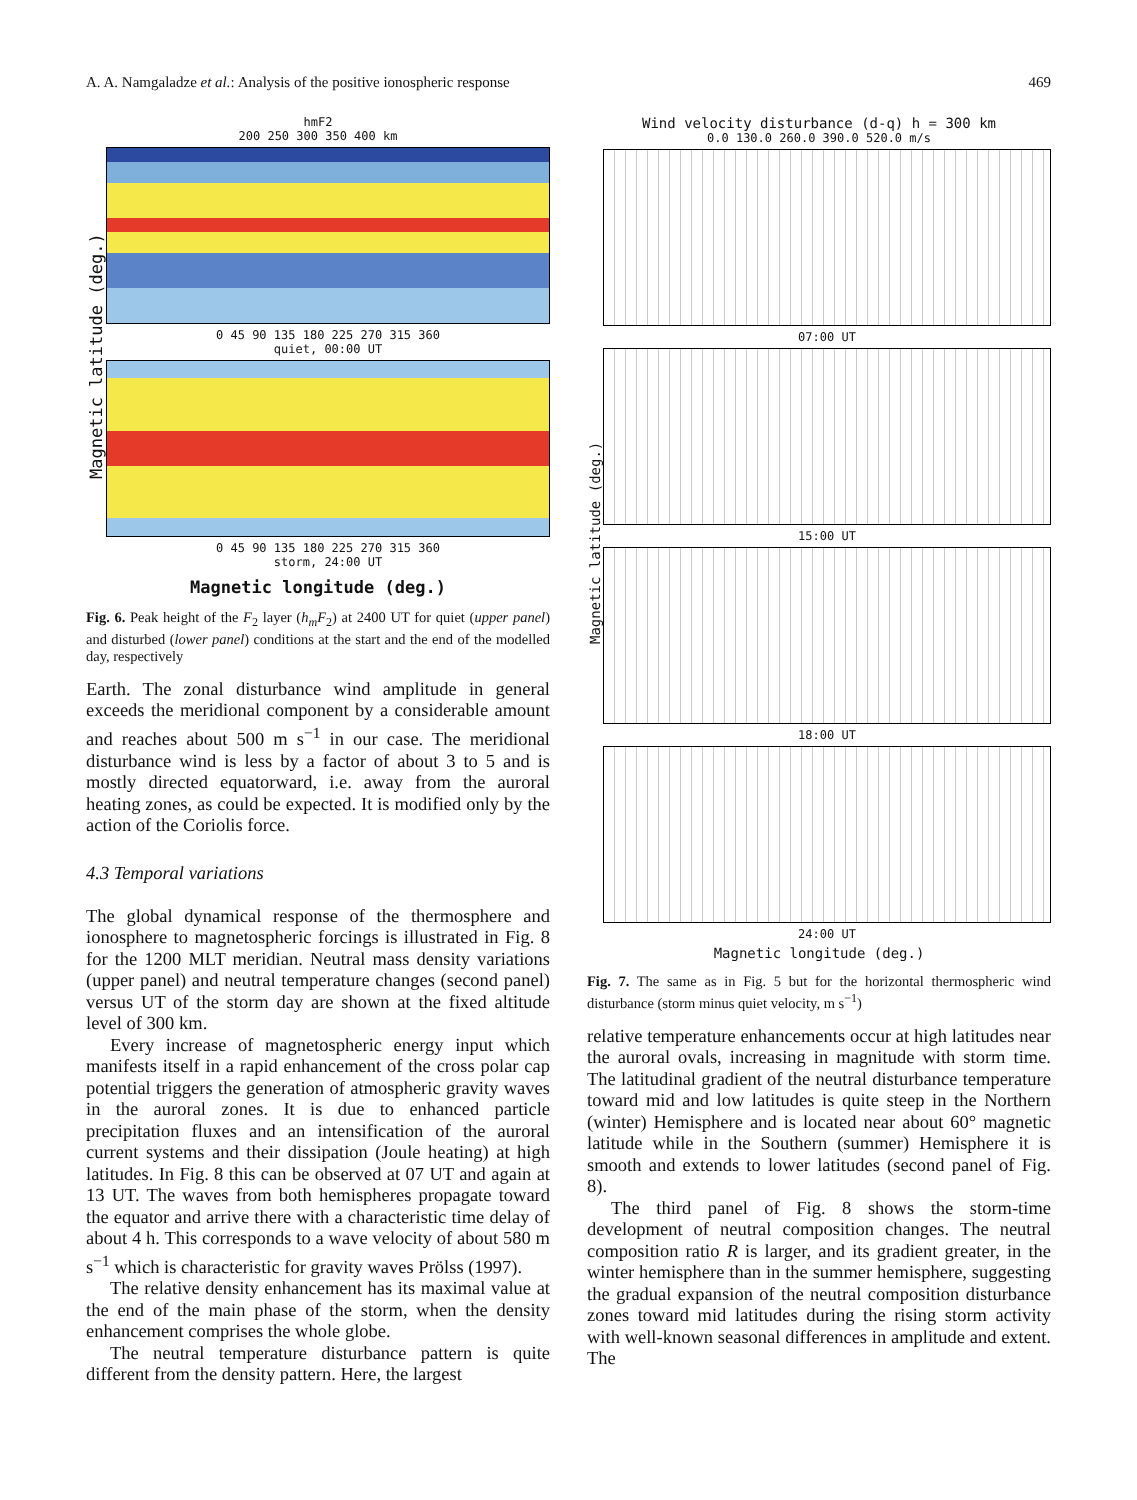A. A. Namgaladze et al.: Analysis of the positive ionospheric response 469
hmF2
200 250 300 350 400 km
Magnetic latitude (deg.)
0 45 90 135 180 225 270 315 360
quiet, 00:00 UT
0 45 90 135 180 225 270 315 360
storm, 24:00 UT
Magnetic longitude (deg.)
Fig. 6. Peak height of the F<sub>2</sub> layer (h<sub>m</sub>F<sub>2</sub>) at 2400 UT for quiet (upper panel) and disturbed (lower panel) conditions at the start and the end of the modelled day, respectively
Earth. The zonal disturbance wind amplitude in general exceeds the meridional component by a considerable amount and reaches about 500 m s<sup>−1</sup> in our case. The meridional disturbance wind is less by a factor of about 3 to 5 and is mostly directed equatorward, i.e. away from the auroral heating zones, as could be expected. It is modified only by the action of the Coriolis force.
4.3 Temporal variations
The global dynamical response of the thermosphere and ionosphere to magnetospheric forcings is illustrated in Fig. 8 for the 1200 MLT meridian. Neutral mass density variations (upper panel) and neutral temperature changes (second panel) versus UT of the storm day are shown at the fixed altitude level of 300 km.
Every increase of magnetospheric energy input which manifests itself in a rapid enhancement of the cross polar cap potential triggers the generation of atmospheric gravity waves in the auroral zones. It is due to enhanced particle precipitation fluxes and an intensification of the auroral current systems and their dissipation (Joule heating) at high latitudes. In Fig. 8 this can be observed at 07 UT and again at 13 UT. The waves from both hemispheres propagate toward the equator and arrive there with a characteristic time delay of about 4 h. This corresponds to a wave velocity of about 580 m s<sup>−1</sup> which is characteristic for gravity waves Prölss (1997).
The relative density enhancement has its maximal value at the end of the main phase of the storm, when the density enhancement comprises the whole globe.
The neutral temperature disturbance pattern is quite different from the density pattern. Here, the largest
Wind velocity disturbance (d-q) h = 300 km
0.0 130.0 260.0 390.0 520.0 m/s
Magnetic latitude (deg.)
07:00 UT
15:00 UT
18:00 UT
24:00 UT
Magnetic longitude (deg.)
Fig. 7. The same as in Fig. 5 but for the horizontal thermospheric wind disturbance (storm minus quiet velocity, m s<sup>−1</sup>)
relative temperature enhancements occur at high latitudes near the auroral ovals, increasing in magnitude with storm time. The latitudinal gradient of the neutral disturbance temperature toward mid and low latitudes is quite steep in the Northern (winter) Hemisphere and is located near about 60° magnetic latitude while in the Southern (summer) Hemisphere it is smooth and extends to lower latitudes (second panel of Fig. 8).
The third panel of Fig. 8 shows the storm-time development of neutral composition changes. The neutral composition ratio R is larger, and its gradient greater, in the winter hemisphere than in the summer hemisphere, suggesting the gradual expansion of the neutral composition disturbance zones toward mid latitudes during the rising storm activity with well-known seasonal differences in amplitude and extent. The